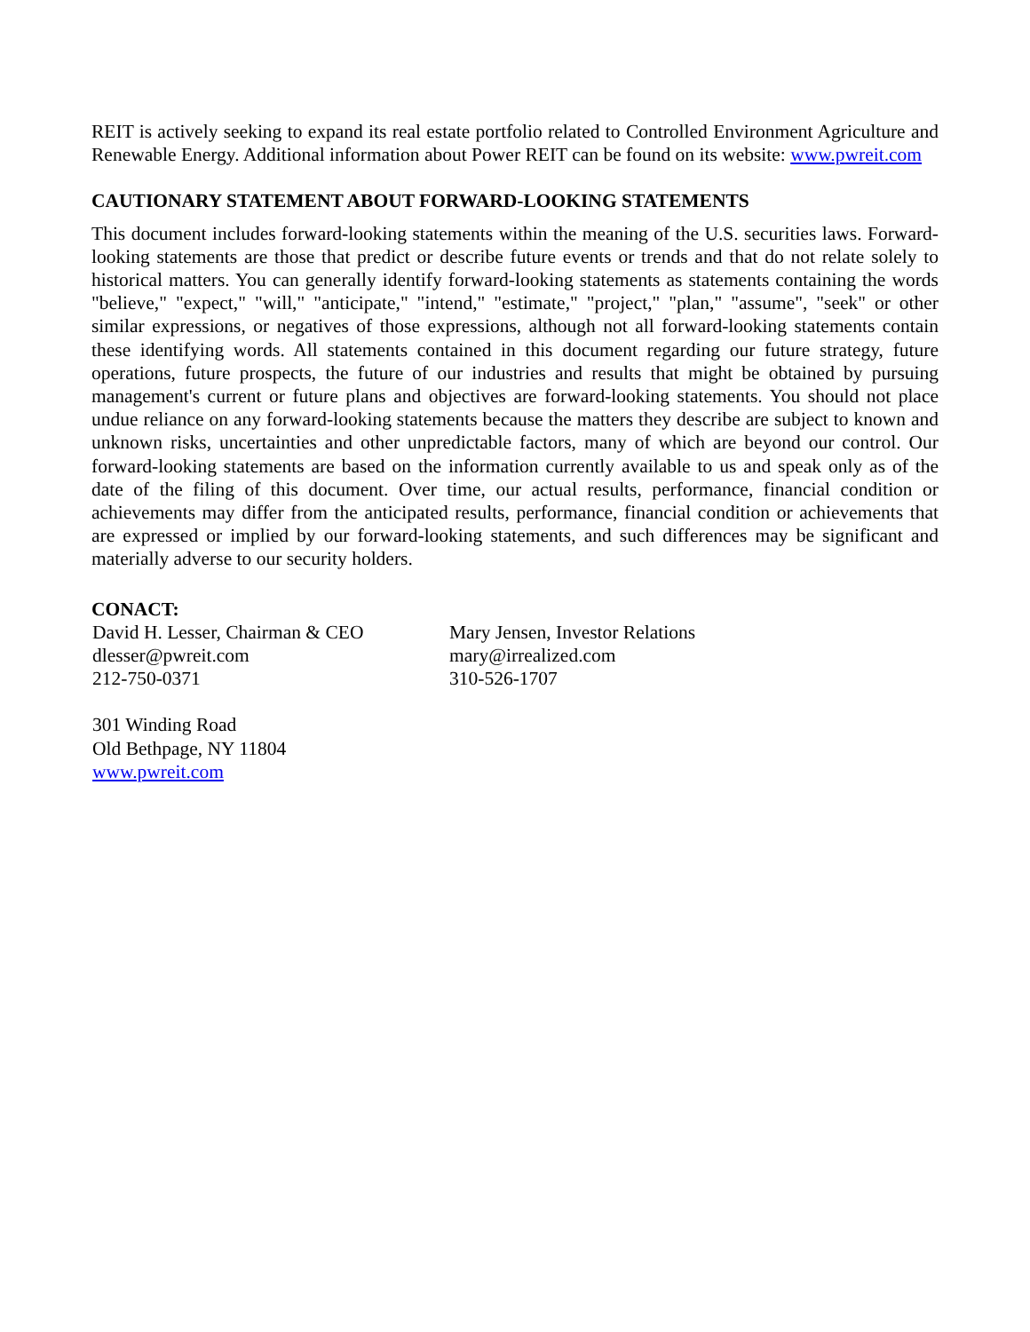REIT is actively seeking to expand its real estate portfolio related to Controlled Environment Agriculture and Renewable Energy. Additional information about Power REIT can be found on its website: www.pwreit.com
CAUTIONARY STATEMENT ABOUT FORWARD-LOOKING STATEMENTS
This document includes forward-looking statements within the meaning of the U.S. securities laws. Forward-looking statements are those that predict or describe future events or trends and that do not relate solely to historical matters. You can generally identify forward-looking statements as statements containing the words "believe," "expect," "will," "anticipate," "intend," "estimate," "project," "plan," "assume", "seek" or other similar expressions, or negatives of those expressions, although not all forward-looking statements contain these identifying words. All statements contained in this document regarding our future strategy, future operations, future prospects, the future of our industries and results that might be obtained by pursuing management's current or future plans and objectives are forward-looking statements. You should not place undue reliance on any forward-looking statements because the matters they describe are subject to known and unknown risks, uncertainties and other unpredictable factors, many of which are beyond our control. Our forward-looking statements are based on the information currently available to us and speak only as of the date of the filing of this document. Over time, our actual results, performance, financial condition or achievements may differ from the anticipated results, performance, financial condition or achievements that are expressed or implied by our forward-looking statements, and such differences may be significant and materially adverse to our security holders.
CONACT:
David H. Lesser, Chairman & CEO
dlesser@pwreit.com
212-750-0371
Mary Jensen, Investor Relations
mary@irrealized.com
310-526-1707
301 Winding Road
Old Bethpage, NY 11804
www.pwreit.com